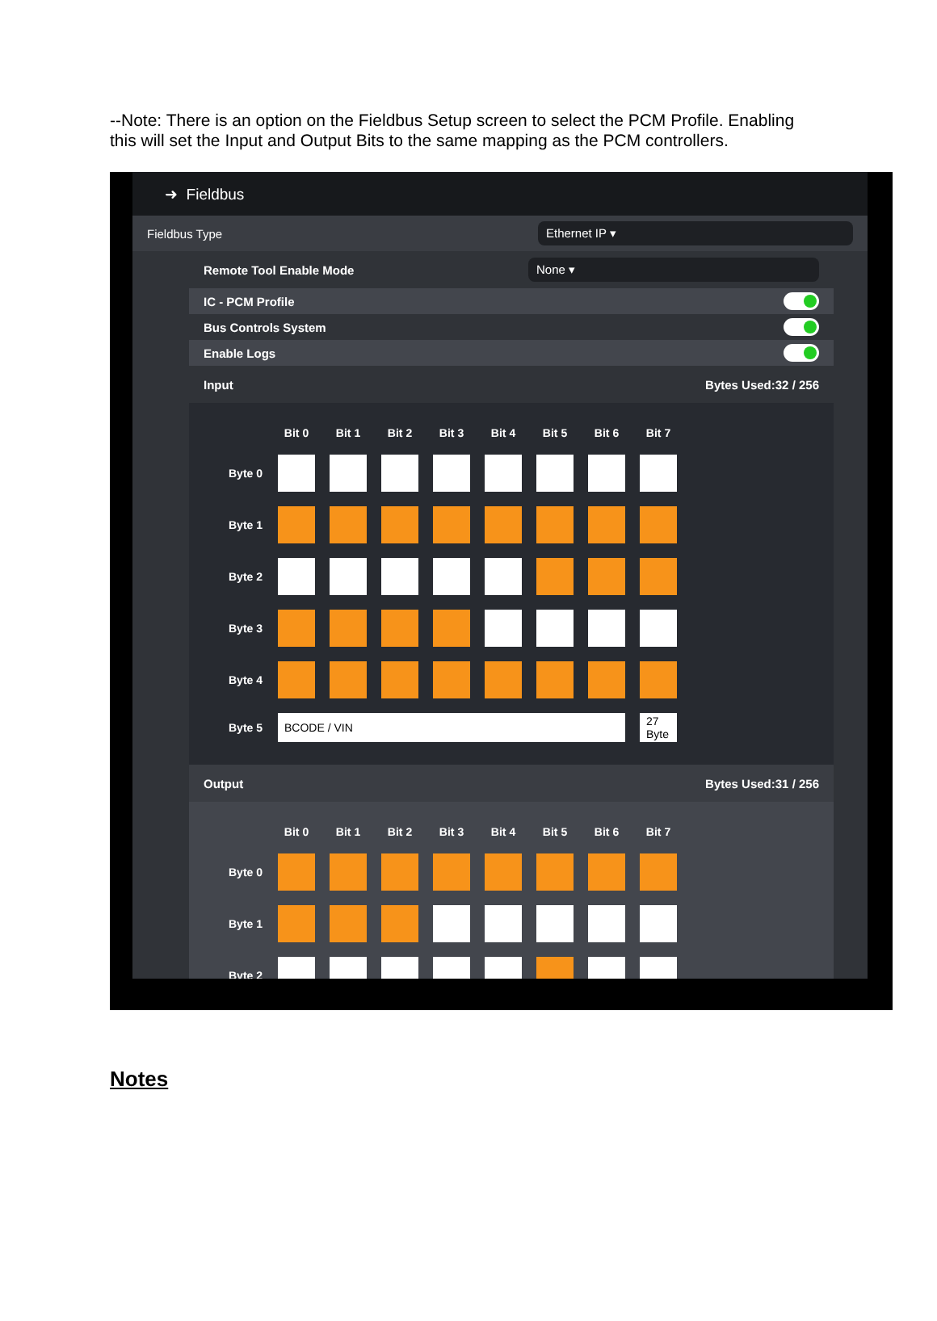--Note: There is an option on the Fieldbus Setup screen to select the PCM Profile. Enabling this will set the Input and Output Bits to the same mapping as the PCM controllers.
➜ Fieldbus
Fieldbus Type Ethernet IP ▾
Remote Tool Enable Mode None ▾
IC - PCM Profile
Bus Controls System
Enable Logs
Input Bytes Used:32 / 256
| | Bit 0 | Bit 1 | Bit 2 | Bit 3 | Bit 4 | Bit 5 | Bit 6 | Bit 7 |
| --- | --- | --- | --- | --- | --- | --- | --- | --- |
| Byte 0 | | | | | | | | |
| Byte 1 | | | | | | | | |
| Byte 2 | | | | | | | | |
| Byte 3 | | | | | | | | |
| Byte 4 | | | | | | | | |
| Byte 5 | BCODE / VIN | | | | | | | 27 Byte |
Output Bytes Used:31 / 256
| | Bit 0 | Bit 1 | Bit 2 | Bit 3 | Bit 4 | Bit 5 | Bit 6 | Bit 7 |
| --- | --- | --- | --- | --- | --- | --- | --- | --- |
| Byte 0 | | | | | | | | |
| Byte 1 | | | | | | | | |
| Byte 2 | | | | | | | | |
Notes